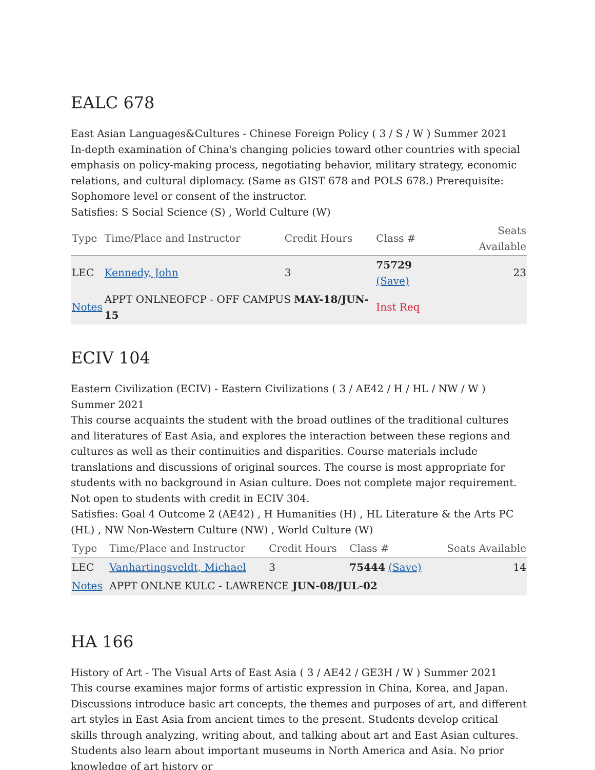EALC 678
East Asian Languages&Cultures - Chinese Foreign Policy ( 3 / S / W ) Summer 2021
In-depth examination of China's changing policies toward other countries with special emphasis on policy-making process, negotiating behavior, military strategy, economic relations, and cultural diplomacy. (Same as GIST 678 and POLS 678.) Prerequisite: Sophomore level or consent of the instructor.
Satisfies: S Social Science (S) , World Culture (W)
| Type | Time/Place and Instructor | Credit Hours | Class # | Seats Available |
| --- | --- | --- | --- | --- |
| LEC | Kennedy, John | 3 | 75729 (Save) | 23 |
| Notes | APPT ONLNEOFCP - OFF CAMPUS MAY-18/JUN-15 | | Inst Req | |
ECIV 104
Eastern Civilization (ECIV) - Eastern Civilizations ( 3 / AE42 / H / HL / NW / W ) Summer 2021
This course acquaints the student with the broad outlines of the traditional cultures and literatures of East Asia, and explores the interaction between these regions and cultures as well as their continuities and disparities. Course materials include translations and discussions of original sources. The course is most appropriate for students with no background in Asian culture. Does not complete major requirement. Not open to students with credit in ECIV 304.
Satisfies: Goal 4 Outcome 2 (AE42) , H Humanities (H) , HL Literature & the Arts PC (HL) , NW Non-Western Culture (NW) , World Culture (W)
| Type | Time/Place and Instructor | Credit Hours | Class # | Seats Available |
| --- | --- | --- | --- | --- |
| LEC | Vanhartingsveldt, Michael | 3 | 75444 (Save) | 14 |
| Notes | APPT ONLNE KULC - LAWRENCE JUN-08/JUL-02 | | | |
HA 166
History of Art - The Visual Arts of East Asia ( 3 / AE42 / GE3H / W ) Summer 2021
This course examines major forms of artistic expression in China, Korea, and Japan. Discussions introduce basic art concepts, the themes and purposes of art, and different art styles in East Asia from ancient times to the present. Students develop critical skills through analyzing, writing about, and talking about art and East Asian cultures. Students also learn about important museums in North America and Asia. No prior knowledge of art history or